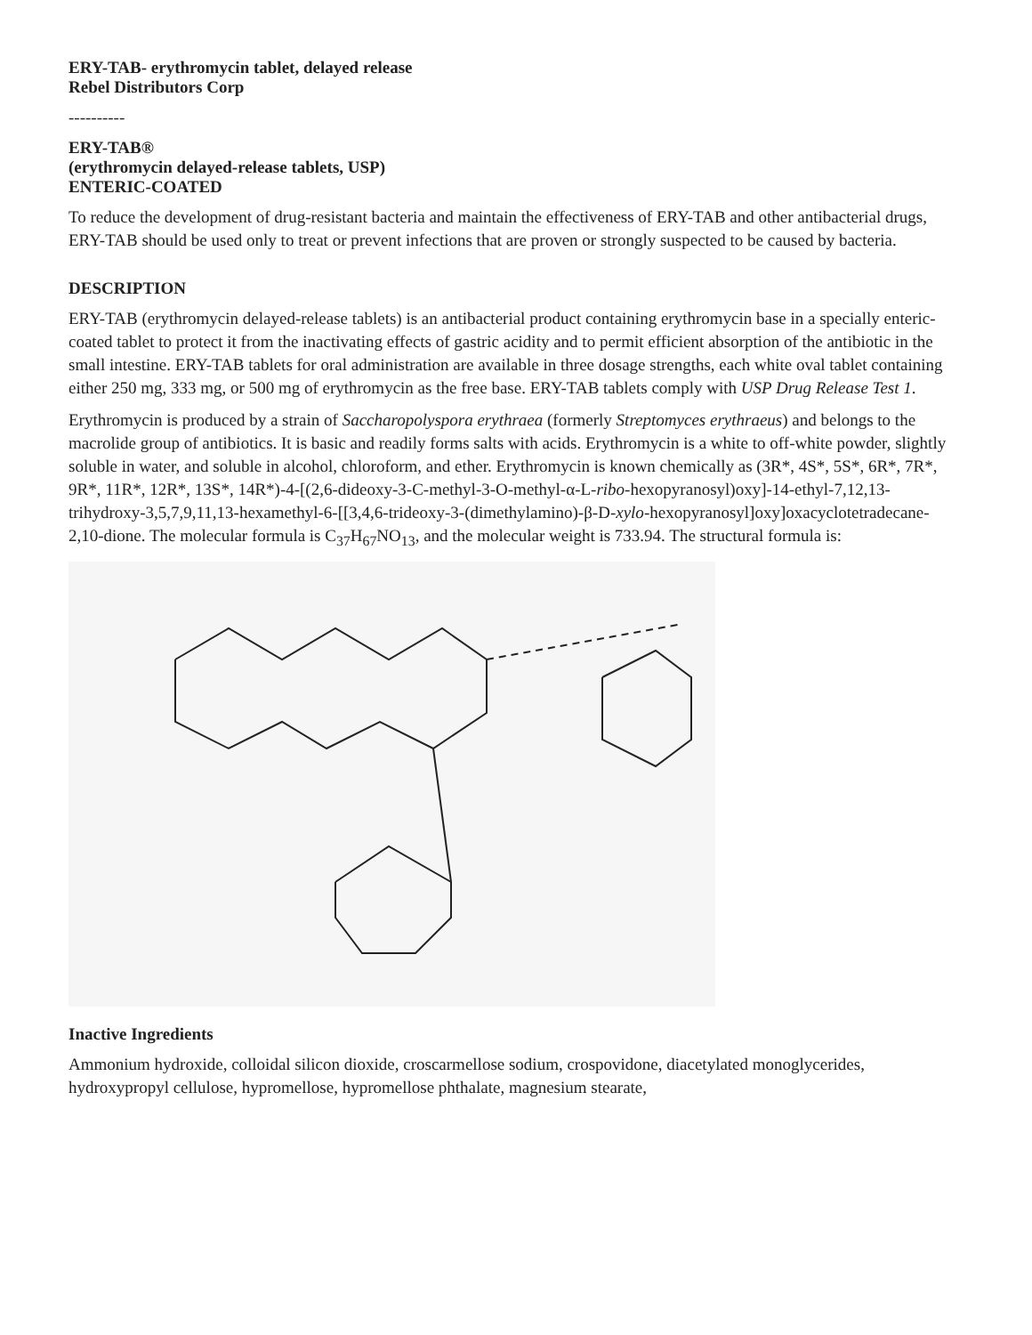ERY-TAB- erythromycin tablet, delayed release
Rebel Distributors Corp
----------
ERY-TAB®
(erythromycin delayed-release tablets, USP)
ENTERIC-COATED
To reduce the development of drug-resistant bacteria and maintain the effectiveness of ERY-TAB and other antibacterial drugs, ERY-TAB should be used only to treat or prevent infections that are proven or strongly suspected to be caused by bacteria.
DESCRIPTION
ERY-TAB (erythromycin delayed-release tablets) is an antibacterial product containing erythromycin base in a specially enteric-coated tablet to protect it from the inactivating effects of gastric acidity and to permit efficient absorption of the antibiotic in the small intestine. ERY-TAB tablets for oral administration are available in three dosage strengths, each white oval tablet containing either 250 mg, 333 mg, or 500 mg of erythromycin as the free base. ERY-TAB tablets comply with USP Drug Release Test 1.
Erythromycin is produced by a strain of Saccharopolyspora erythraea (formerly Streptomyces erythraeus) and belongs to the macrolide group of antibiotics. It is basic and readily forms salts with acids. Erythromycin is a white to off-white powder, slightly soluble in water, and soluble in alcohol, chloroform, and ether. Erythromycin is known chemically as (3R*, 4S*, 5S*, 6R*, 7R*, 9R*, 11R*, 12R*, 13S*, 14R*)-4-[(2,6-dideoxy-3-C-methyl-3-O-methyl-α-L-ribo-hexopyranosyl)oxy]-14-ethyl-7,12,13-trihydroxy-3,5,7,9,11,13-hexamethyl-6-[[3,4,6-trideoxy-3-(dimethylamino)-β-D-xylo-hexopyranosyl]oxy]oxacyclotetradecane-2,10-dione. The molecular formula is C<sub>37</sub>H<sub>67</sub>NO<sub>13</sub>, and the molecular weight is 733.94. The structural formula is:
Inactive Ingredients
Ammonium hydroxide, colloidal silicon dioxide, croscarmellose sodium, crospovidone, diacetylated monoglycerides, hydroxypropyl cellulose, hypromellose, hypromellose phthalate, magnesium stearate,